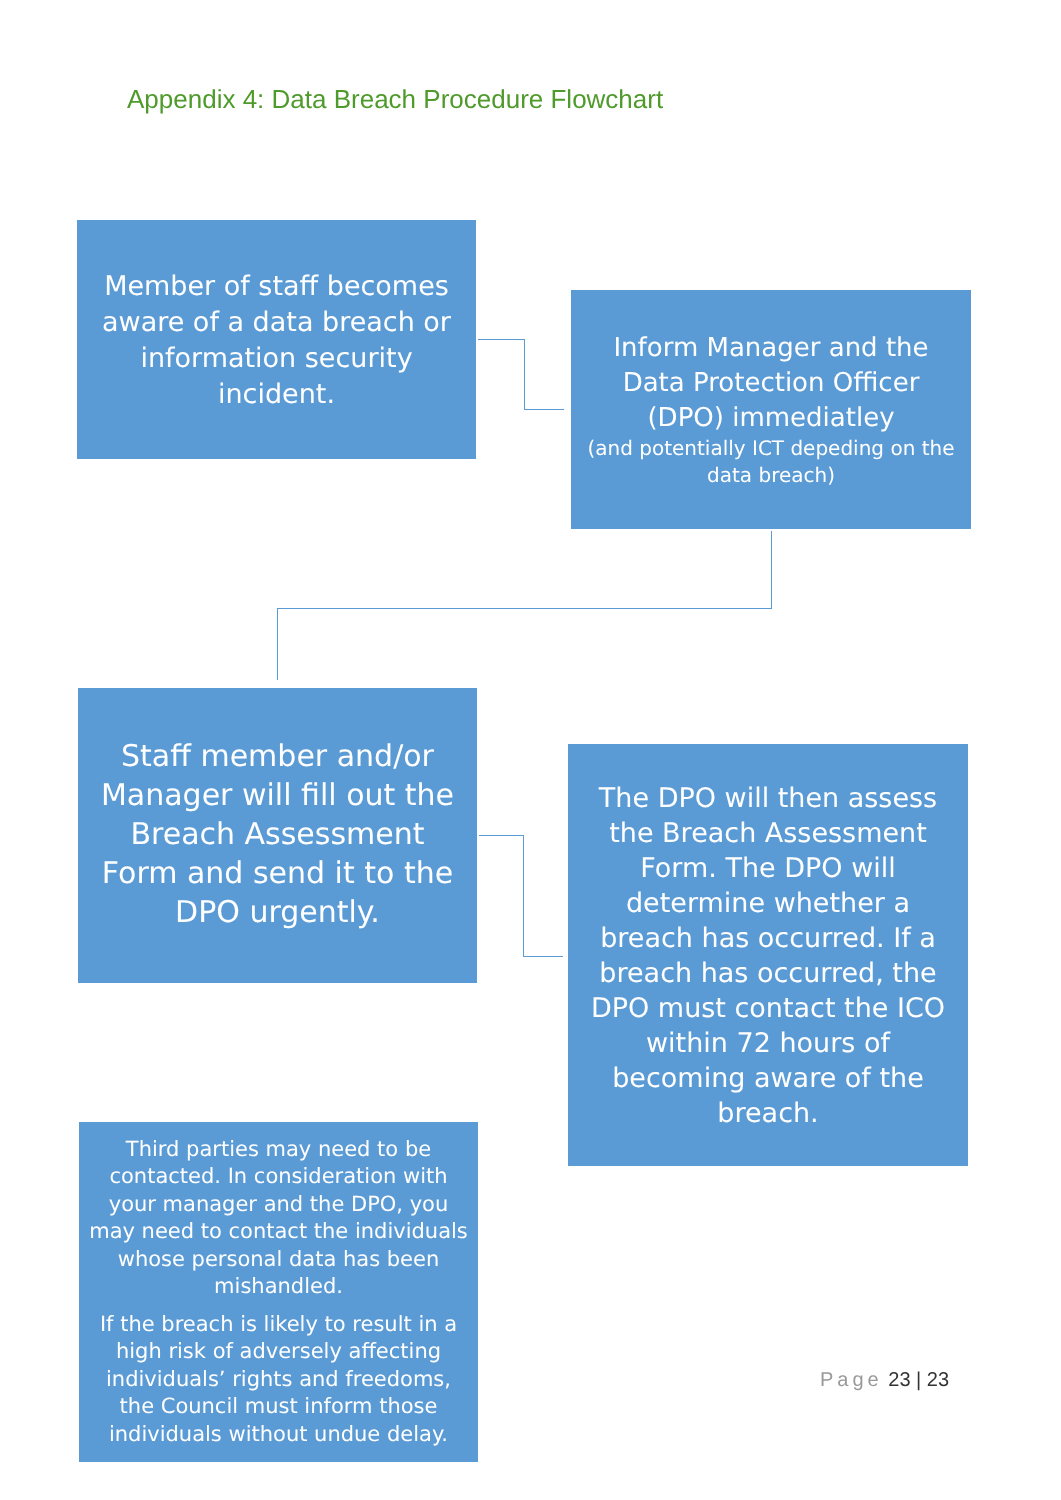Appendix 4: Data Breach Procedure Flowchart
Member of staff becomes aware of a data breach or information security incident.
Inform Manager and the Data Protection Officer (DPO) immediatley
(and potentially ICT depeding on the data breach)
Staff member and/or Manager will fill out the Breach Assessment Form and send it to the DPO urgently.
The DPO will then assess the Breach Assessment Form. The DPO will determine whether a breach has occurred. If a breach has occurred, the DPO must contact the ICO within 72 hours of becoming aware of the breach.
Third parties may need to be contacted. In consideration with your manager and the DPO, you may need to contact the individuals whose personal data has been mishandled.
If the breach is likely to result in a high risk of adversely affecting individuals’ rights and freedoms, the Council must inform those individuals without undue delay.
Page 23 | 23